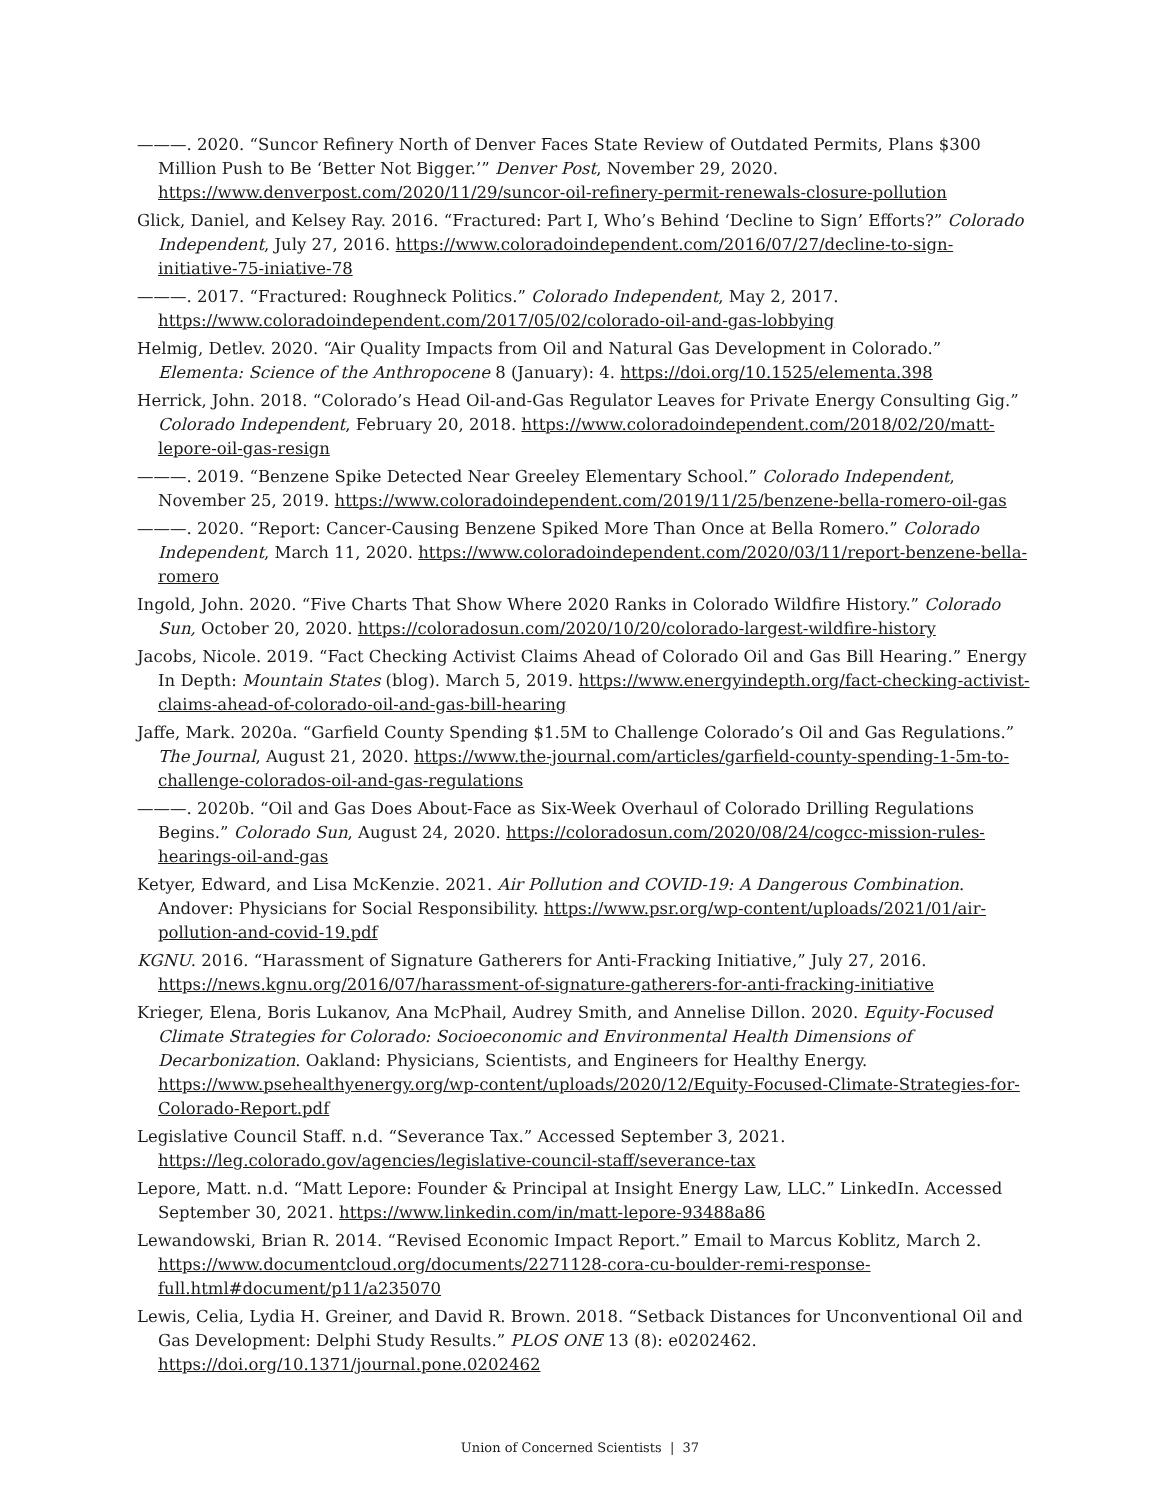———. 2020. “Suncor Refinery North of Denver Faces State Review of Outdated Permits, Plans $300 Million Push to Be ‘Better Not Bigger.’” Denver Post, November 29, 2020. https://www.denverpost.com/2020/11/29/suncor-oil-refinery-permit-renewals-closure-pollution
Glick, Daniel, and Kelsey Ray. 2016. “Fractured: Part I, Who’s Behind ‘Decline to Sign’ Efforts?” Colorado Independent, July 27, 2016. https://www.coloradoindependent.com/2016/07/27/decline-to-sign-initiative-75-iniative-78
———. 2017. “Fractured: Roughneck Politics.” Colorado Independent, May 2, 2017. https://www.coloradoindependent.com/2017/05/02/colorado-oil-and-gas-lobbying
Helmig, Detlev. 2020. “Air Quality Impacts from Oil and Natural Gas Development in Colorado.” Elementa: Science of the Anthropocene 8 (January): 4. https://doi.org/10.1525/elementa.398
Herrick, John. 2018. “Colorado’s Head Oil-and-Gas Regulator Leaves for Private Energy Consulting Gig.” Colorado Independent, February 20, 2018. https://www.coloradoindependent.com/2018/02/20/matt-lepore-oil-gas-resign
———. 2019. “Benzene Spike Detected Near Greeley Elementary School.” Colorado Independent, November 25, 2019. https://www.coloradoindependent.com/2019/11/25/benzene-bella-romero-oil-gas
———. 2020. “Report: Cancer-Causing Benzene Spiked More Than Once at Bella Romero.” Colorado Independent, March 11, 2020. https://www.coloradoindependent.com/2020/03/11/report-benzene-bella-romero
Ingold, John. 2020. “Five Charts That Show Where 2020 Ranks in Colorado Wildfire History.” Colorado Sun, October 20, 2020. https://coloradosun.com/2020/10/20/colorado-largest-wildfire-history
Jacobs, Nicole. 2019. “Fact Checking Activist Claims Ahead of Colorado Oil and Gas Bill Hearing.” Energy In Depth: Mountain States (blog). March 5, 2019. https://www.energyindepth.org/fact-checking-activist-claims-ahead-of-colorado-oil-and-gas-bill-hearing
Jaffe, Mark. 2020a. “Garfield County Spending $1.5M to Challenge Colorado’s Oil and Gas Regulations.” The Journal, August 21, 2020. https://www.the-journal.com/articles/garfield-county-spending-1-5m-to-challenge-colorados-oil-and-gas-regulations
———. 2020b. “Oil and Gas Does About-Face as Six-Week Overhaul of Colorado Drilling Regulations Begins.” Colorado Sun, August 24, 2020. https://coloradosun.com/2020/08/24/cogcc-mission-rules-hearings-oil-and-gas
Ketyer, Edward, and Lisa McKenzie. 2021. Air Pollution and COVID-19: A Dangerous Combination. Andover: Physicians for Social Responsibility. https://www.psr.org/wp-content/uploads/2021/01/air-pollution-and-covid-19.pdf
KGNU. 2016. “Harassment of Signature Gatherers for Anti-Fracking Initiative,” July 27, 2016. https://news.kgnu.org/2016/07/harassment-of-signature-gatherers-for-anti-fracking-initiative
Krieger, Elena, Boris Lukanov, Ana McPhail, Audrey Smith, and Annelise Dillon. 2020. Equity-Focused Climate Strategies for Colorado: Socioeconomic and Environmental Health Dimensions of Decarbonization. Oakland: Physicians, Scientists, and Engineers for Healthy Energy. https://www.psehealthyenergy.org/wp-content/uploads/2020/12/Equity-Focused-Climate-Strategies-for-Colorado-Report.pdf
Legislative Council Staff. n.d. “Severance Tax.” Accessed September 3, 2021. https://leg.colorado.gov/agencies/legislative-council-staff/severance-tax
Lepore, Matt. n.d. “Matt Lepore: Founder & Principal at Insight Energy Law, LLC.” LinkedIn. Accessed September 30, 2021. https://www.linkedin.com/in/matt-lepore-93488a86
Lewandowski, Brian R. 2014. “Revised Economic Impact Report.” Email to Marcus Koblitz, March 2. https://www.documentcloud.org/documents/2271128-cora-cu-boulder-remi-response-full.html#document/p11/a235070
Lewis, Celia, Lydia H. Greiner, and David R. Brown. 2018. “Setback Distances for Unconventional Oil and Gas Development: Delphi Study Results.” PLOS ONE 13 (8): e0202462. https://doi.org/10.1371/journal.pone.0202462
Union of Concerned Scientists | 37